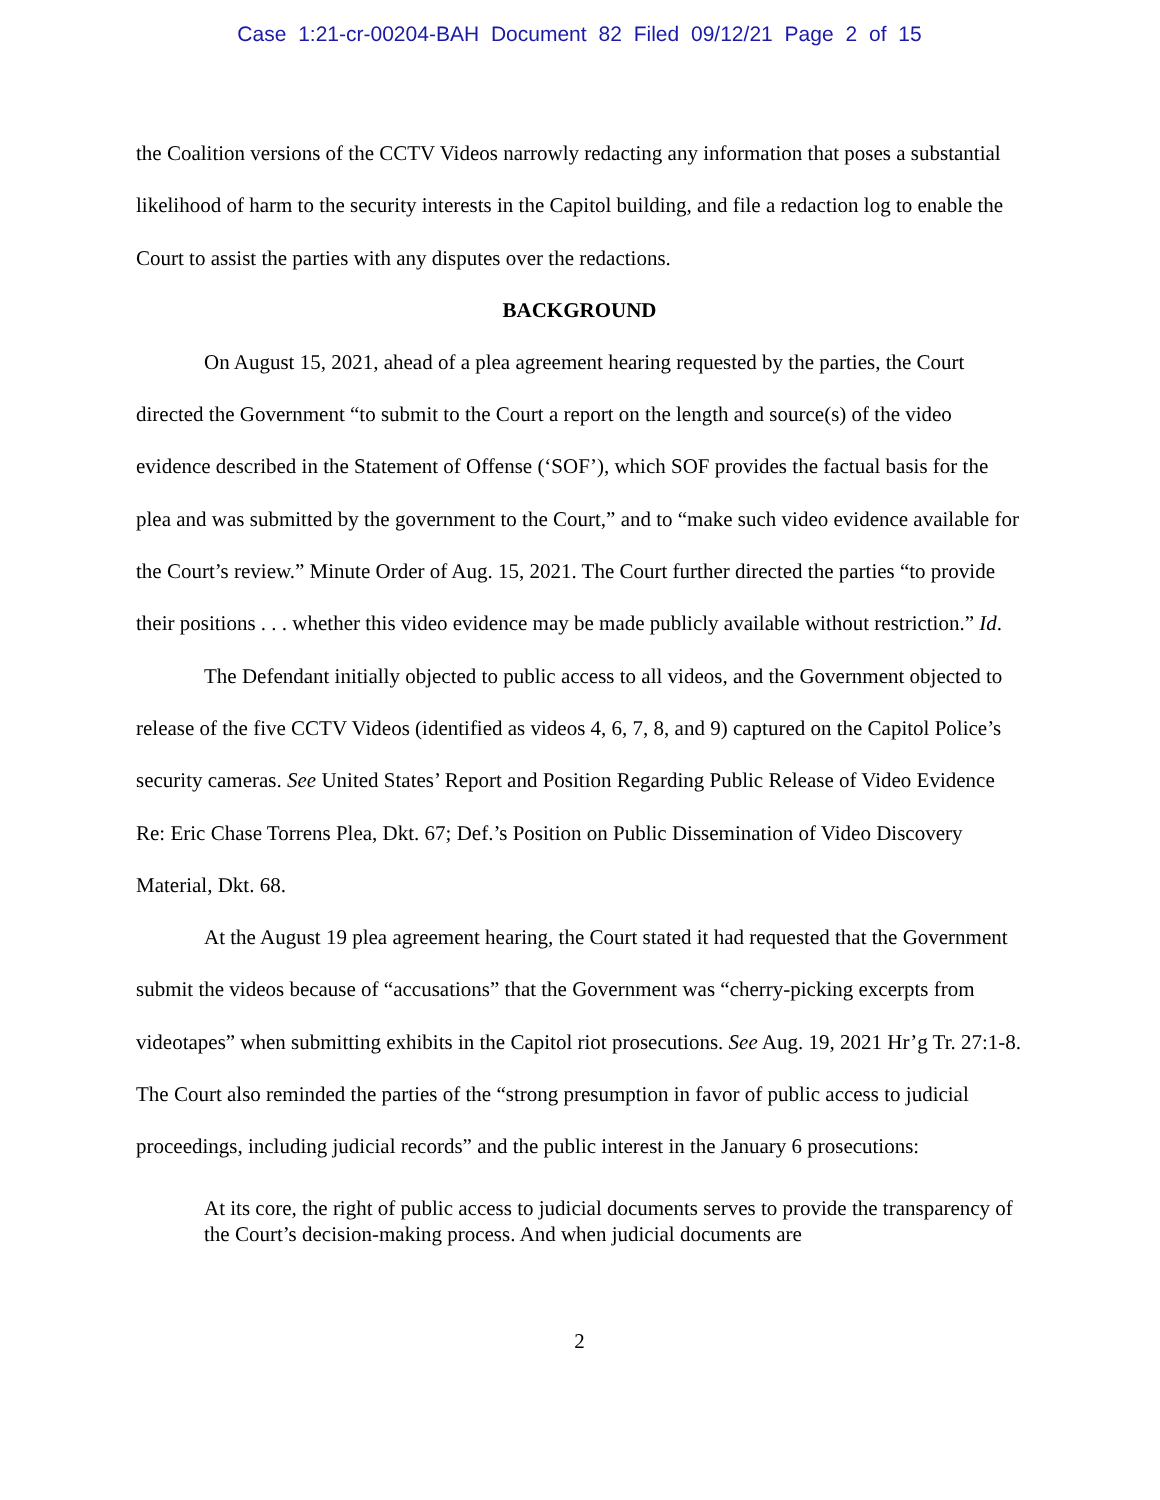Case 1:21-cr-00204-BAH Document 82 Filed 09/12/21 Page 2 of 15
the Coalition versions of the CCTV Videos narrowly redacting any information that poses a substantial likelihood of harm to the security interests in the Capitol building, and file a redaction log to enable the Court to assist the parties with any disputes over the redactions.
BACKGROUND
On August 15, 2021, ahead of a plea agreement hearing requested by the parties, the Court directed the Government “to submit to the Court a report on the length and source(s) of the video evidence described in the Statement of Offense (‘SOF’), which SOF provides the factual basis for the plea and was submitted by the government to the Court,” and to “make such video evidence available for the Court’s review.” Minute Order of Aug. 15, 2021. The Court further directed the parties “to provide their positions . . . whether this video evidence may be made publicly available without restriction.” Id.
The Defendant initially objected to public access to all videos, and the Government objected to release of the five CCTV Videos (identified as videos 4, 6, 7, 8, and 9) captured on the Capitol Police’s security cameras. See United States’ Report and Position Regarding Public Release of Video Evidence Re: Eric Chase Torrens Plea, Dkt. 67; Def.’s Position on Public Dissemination of Video Discovery Material, Dkt. 68.
At the August 19 plea agreement hearing, the Court stated it had requested that the Government submit the videos because of “accusations” that the Government was “cherry-picking excerpts from videotapes” when submitting exhibits in the Capitol riot prosecutions. See Aug. 19, 2021 Hr’g Tr. 27:1-8. The Court also reminded the parties of the “strong presumption in favor of public access to judicial proceedings, including judicial records” and the public interest in the January 6 prosecutions:
At its core, the right of public access to judicial documents serves to provide the transparency of the Court’s decision-making process. And when judicial documents are
2